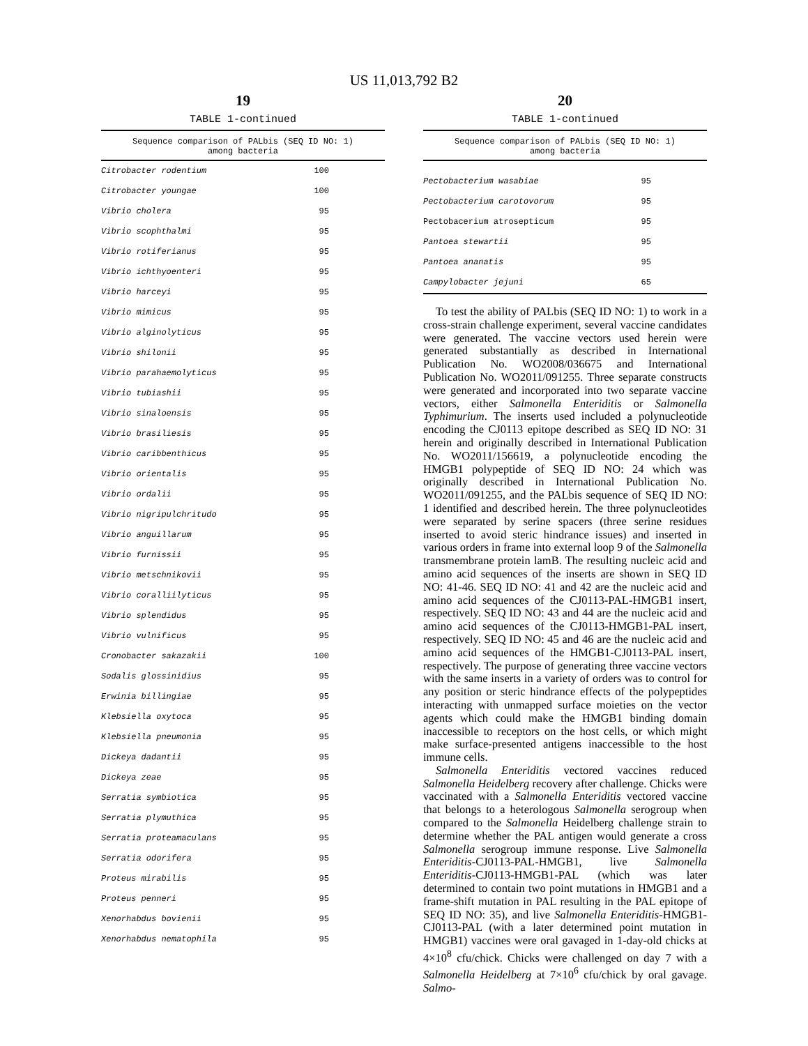US 11,013,792 B2
19
TABLE 1-continued
| Sequence comparison of PALbis (SEQ ID NO: 1) among bacteria | |
| --- | --- |
| Citrobacter rodentium | 100 |
| Citrobacter youngae | 100 |
| Vibrio cholera | 95 |
| Vibrio scophthalmi | 95 |
| Vibrio rotiferianus | 95 |
| Vibrio ichthyoenteri | 95 |
| Vibrio harceyi | 95 |
| Vibrio mimicus | 95 |
| Vibrio alginolyticus | 95 |
| Vibrio shilonii | 95 |
| Vibrio parahaemolyticus | 95 |
| Vibrio tubiashii | 95 |
| Vibrio sinaloensis | 95 |
| Vibrio brasiliesis | 95 |
| Vibrio caribbenthicus | 95 |
| Vibrio orientalis | 95 |
| Vibrio ordalii | 95 |
| Vibrio nigripulchritudo | 95 |
| Vibrio anguillarum | 95 |
| Vibrio furnissii | 95 |
| Vibrio metschnikovii | 95 |
| Vibrio coralliilyticus | 95 |
| Vibrio splendidus | 95 |
| Vibrio vulnificus | 95 |
| Cronobacter sakazakii | 100 |
| Sodalis glossinidius | 95 |
| Erwinia billingiae | 95 |
| Klebsiella oxytoca | 95 |
| Klebsiella pneumonia | 95 |
| Dickeya dadantii | 95 |
| Dickeya zeae | 95 |
| Serratia symbiotica | 95 |
| Serratia plymuthica | 95 |
| Serratia proteamaculans | 95 |
| Serratia odorifera | 95 |
| Proteus mirabilis | 95 |
| Proteus penneri | 95 |
| Xenorhabdus bovienii | 95 |
| Xenorhabdus nematophila | 95 |
20
TABLE 1-continued
| Sequence comparison of PALbis (SEQ ID NO: 1) among bacteria | |
| --- | --- |
| Pectobacterium wasabiae | 95 |
| Pectobacterium carotovorum | 95 |
| Pectobacerium atrosepticum | 95 |
| Pantoea stewartii | 95 |
| Pantoea ananatis | 95 |
| Campylobacter jejuni | 65 |
To test the ability of PALbis (SEQ ID NO: 1) to work in a cross-strain challenge experiment, several vaccine candidates were generated. The vaccine vectors used herein were generated substantially as described in International Publication No. WO2008/036675 and International Publication No. WO2011/091255. Three separate constructs were generated and incorporated into two separate vaccine vectors, either Salmonella Enteriditis or Salmonella Typhimurium. The inserts used included a polynucleotide encoding the CJ0113 epitope described as SEQ ID NO: 31 herein and originally described in International Publication No. WO2011/156619, a polynucleotide encoding the HMGB1 polypeptide of SEQ ID NO: 24 which was originally described in International Publication No. WO2011/091255, and the PALbis sequence of SEQ ID NO: 1 identified and described herein. The three polynucleotides were separated by serine spacers (three serine residues inserted to avoid steric hindrance issues) and inserted in various orders in frame into external loop 9 of the Salmonella transmembrane protein lamB. The resulting nucleic acid and amino acid sequences of the inserts are shown in SEQ ID NO: 41-46. SEQ ID NO: 41 and 42 are the nucleic acid and amino acid sequences of the CJ0113-PAL-HMGB1 insert, respectively. SEQ ID NO: 43 and 44 are the nucleic acid and amino acid sequences of the CJ0113-HMGB1-PAL insert, respectively. SEQ ID NO: 45 and 46 are the nucleic acid and amino acid sequences of the HMGB1-CJ0113-PAL insert, respectively. The purpose of generating three vaccine vectors with the same inserts in a variety of orders was to control for any position or steric hindrance effects of the polypeptides interacting with unmapped surface moieties on the vector agents which could make the HMGB1 binding domain inaccessible to receptors on the host cells, or which might make surface-presented antigens inaccessible to the host immune cells.
Salmonella Enteriditis vectored vaccines reduced Salmonella Heidelberg recovery after challenge. Chicks were vaccinated with a Salmonella Enteriditis vectored vaccine that belongs to a heterologous Salmonella serogroup when compared to the Salmonella Heidelberg challenge strain to determine whether the PAL antigen would generate a cross Salmonella serogroup immune response. Live Salmonella Enteriditis-CJ0113-PAL-HMGB1, live Salmonella Enteriditis-CJ0113-HMGB1-PAL (which was later determined to contain two point mutations in HMGB1 and a frame-shift mutation in PAL resulting in the PAL epitope of SEQ ID NO: 35), and live Salmonella Enteriditis-HMGB1-CJ0113-PAL (with a later determined point mutation in HMGB1) vaccines were oral gavaged in 1-day-old chicks at 4×10<sup>8</sup> cfu/chick. Chicks were challenged on day 7 with a Salmonella Heidelberg at 7×10<sup>6</sup> cfu/chick by oral gavage. Salmo-